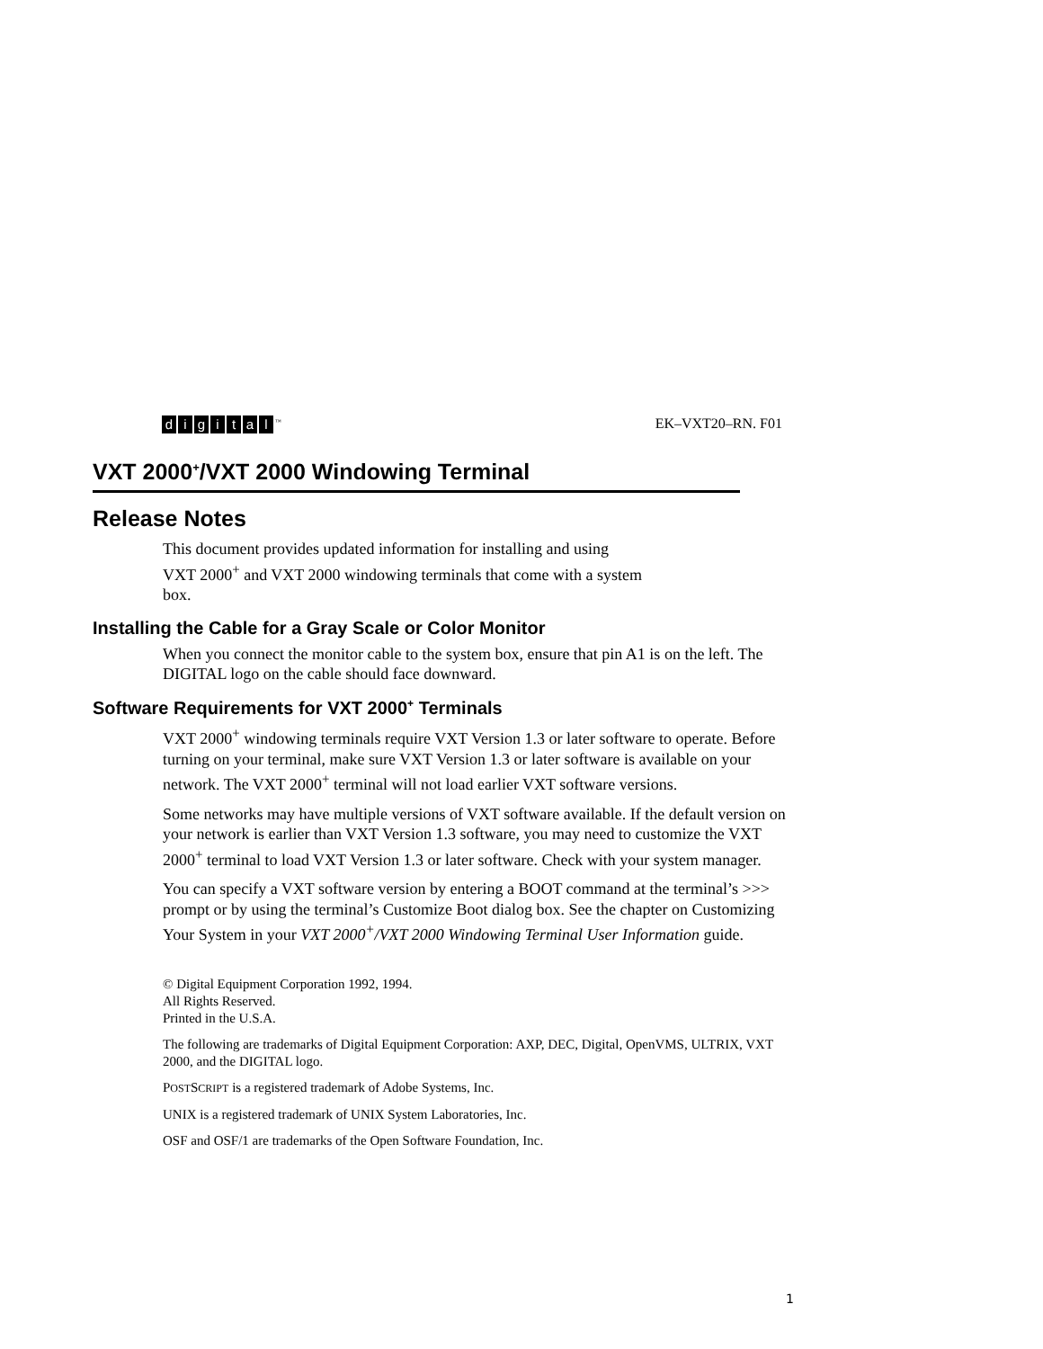digital<sup>™</sup>
EK–VXT20–RN. F01
VXT 2000<sup>+</sup>/VXT 2000 Windowing Terminal
Release Notes
This document provides updated information for installing and using
VXT 2000<sup>+</sup> and VXT 2000 windowing terminals that come with a system
box.
Installing the Cable for a Gray Scale or Color Monitor
When you connect the monitor cable to the system box, ensure that pin A1 is on the left. The DIGITAL logo on the cable should face downward.
Software Requirements for VXT 2000<sup>+</sup> Terminals
VXT 2000<sup>+</sup> windowing terminals require VXT Version 1.3 or later software to operate. Before turning on your terminal, make sure VXT Version 1.3 or later software is available on your network. The VXT 2000<sup>+</sup> terminal will not load earlier VXT software versions.
Some networks may have multiple versions of VXT software available. If the default version on your network is earlier than VXT Version 1.3 software, you may need to customize the VXT 2000<sup>+</sup> terminal to load VXT Version 1.3 or later software. Check with your system manager.
You can specify a VXT software version by entering a BOOT command at the terminal’s >>> prompt or by using the terminal’s Customize Boot dialog box. See the chapter on Customizing Your System in your VXT 2000<sup>+</sup>/VXT 2000 Windowing Terminal User Information guide.
© Digital Equipment Corporation 1992, 1994.
All Rights Reserved.
Printed in the U.S.A.
The following are trademarks of Digital Equipment Corporation: AXP, DEC, Digital, OpenVMS, ULTRIX, VXT 2000, and the DIGITAL logo.
POSTSCRIPT is a registered trademark of Adobe Systems, Inc.
UNIX is a registered trademark of UNIX System Laboratories, Inc.
OSF and OSF/1 are trademarks of the Open Software Foundation, Inc.
1